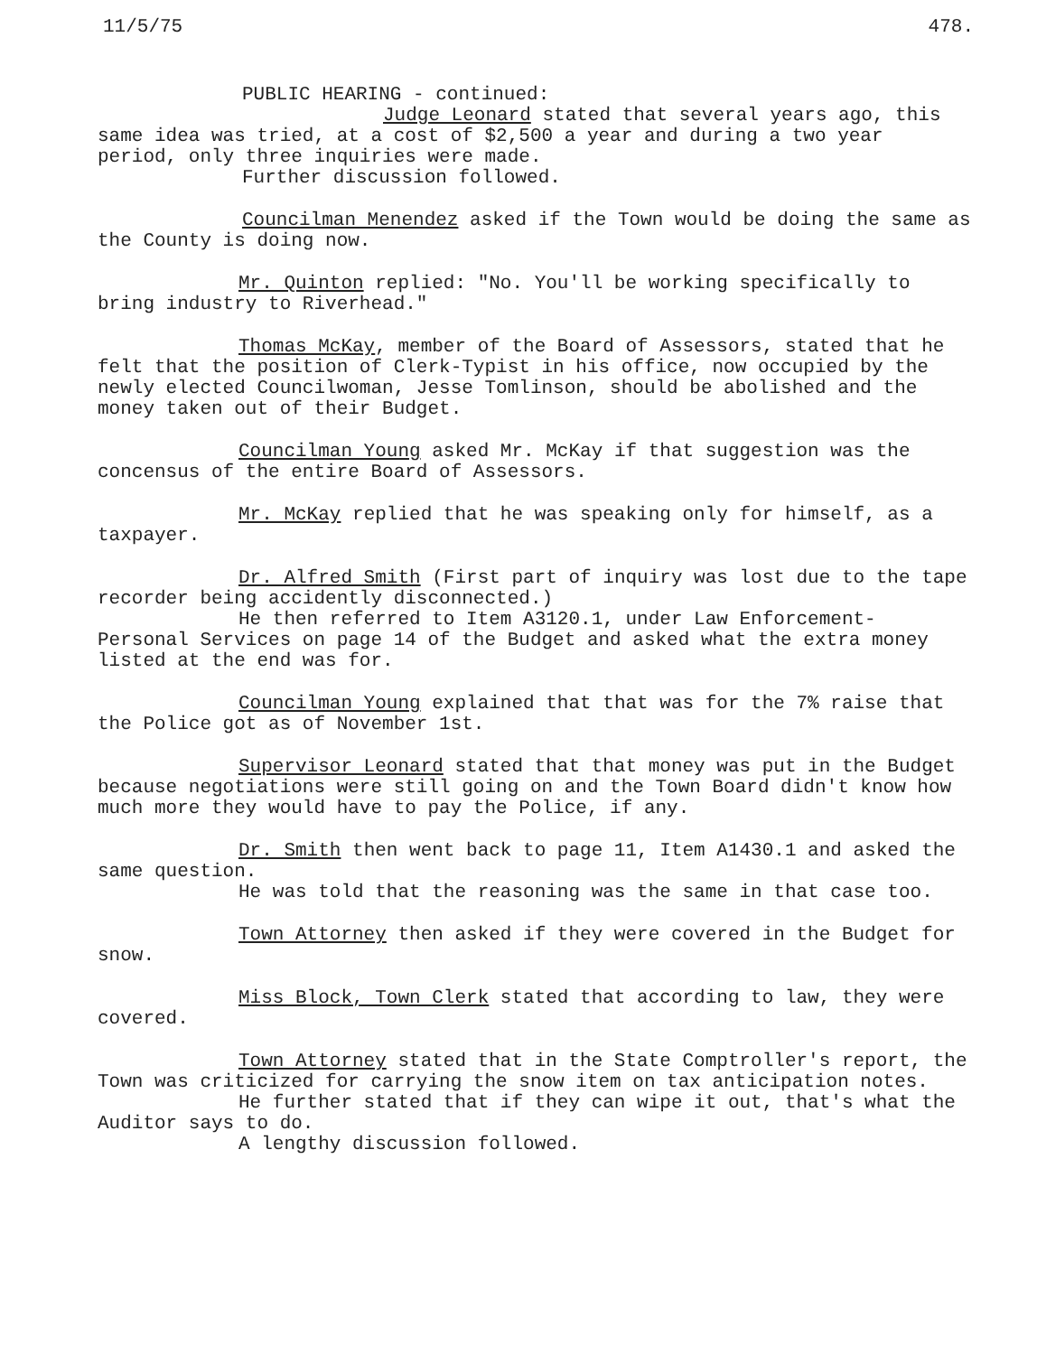11/5/75 478.
PUBLIC HEARING - continued:
Judge Leonard stated that several years ago, this same idea was tried, at a cost of $2,500 a year and during a two year period, only three inquiries were made.
Further discussion followed.
Councilman Menendez asked if the Town would be doing the same as the County is doing now.
Mr. Quinton replied: "No. You'll be working specifically to bring industry to Riverhead."
Thomas McKay, member of the Board of Assessors, stated that he felt that the position of Clerk-Typist in his office, now occupied by the newly elected Councilwoman, Jesse Tomlinson, should be abolished and the money taken out of their Budget.
Councilman Young asked Mr. McKay if that suggestion was the concensus of the entire Board of Assessors.
Mr. McKay replied that he was speaking only for himself, as a taxpayer.
Dr. Alfred Smith (First part of inquiry was lost due to the tape recorder being accidently disconnected.)
He then referred to Item A3120.1, under Law Enforcement- Personal Services on page 14 of the Budget and asked what the extra money listed at the end was for.
Councilman Young explained that that was for the 7% raise that the Police got as of November 1st.
Supervisor Leonard stated that that money was put in the Budget because negotiations were still going on and the Town Board didn't know how much more they would have to pay the Police, if any.
Dr. Smith then went back to page 11, Item A1430.1 and asked the same question.
He was told that the reasoning was the same in that case too.
Town Attorney then asked if they were covered in the Budget for snow.
Miss Block, Town Clerk stated that according to law, they were covered.
Town Attorney stated that in the State Comptroller's report, the Town was criticized for carrying the snow item on tax anticipation notes.
He further stated that if they can wipe it out, that's what the Auditor says to do.
A lengthy discussion followed.